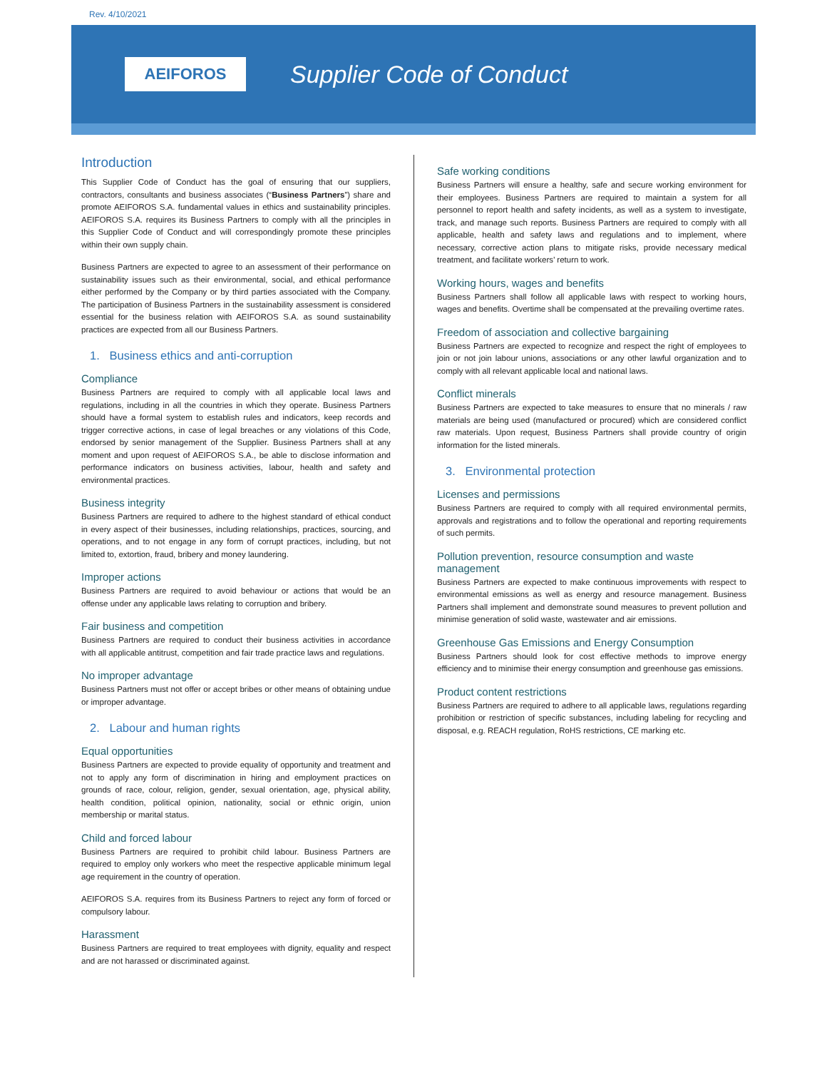Rev. 4/10/2021
AEIFOROS
Supplier Code of Conduct
Introduction
This Supplier Code of Conduct has the goal of ensuring that our suppliers, contractors, consultants and business associates (“Business Partners”) share and promote AEIFOROS S.A. fundamental values in ethics and sustainability principles. AEIFOROS S.A. requires its Business Partners to comply with all the principles in this Supplier Code of Conduct and will correspondingly promote these principles within their own supply chain.
Business Partners are expected to agree to an assessment of their performance on sustainability issues such as their environmental, social, and ethical performance either performed by the Company or by third parties associated with the Company. The participation of Business Partners in the sustainability assessment is considered essential for the business relation with AEIFOROS S.A. as sound sustainability practices are expected from all our Business Partners.
1. Business ethics and anti-corruption
Compliance
Business Partners are required to comply with all applicable local laws and regulations, including in all the countries in which they operate. Business Partners should have a formal system to establish rules and indicators, keep records and trigger corrective actions, in case of legal breaches or any violations of this Code, endorsed by senior management of the Supplier. Business Partners shall at any moment and upon request of AEIFOROS S.A., be able to disclose information and performance indicators on business activities, labour, health and safety and environmental practices.
Business integrity
Business Partners are required to adhere to the highest standard of ethical conduct in every aspect of their businesses, including relationships, practices, sourcing, and operations, and to not engage in any form of corrupt practices, including, but not limited to, extortion, fraud, bribery and money laundering.
Improper actions
Business Partners are required to avoid behaviour or actions that would be an offense under any applicable laws relating to corruption and bribery.
Fair business and competition
Business Partners are required to conduct their business activities in accordance with all applicable antitrust, competition and fair trade practice laws and regulations.
No improper advantage
Business Partners must not offer or accept bribes or other means of obtaining undue or improper advantage.
2. Labour and human rights
Equal opportunities
Business Partners are expected to provide equality of opportunity and treatment and not to apply any form of discrimination in hiring and employment practices on grounds of race, colour, religion, gender, sexual orientation, age, physical ability, health condition, political opinion, nationality, social or ethnic origin, union membership or marital status.
Child and forced labour
Business Partners are required to prohibit child labour. Business Partners are required to employ only workers who meet the respective applicable minimum legal age requirement in the country of operation.
AEIFOROS S.A. requires from its Business Partners to reject any form of forced or compulsory labour.
Harassment
Business Partners are required to treat employees with dignity, equality and respect and are not harassed or discriminated against.
Safe working conditions
Business Partners will ensure a healthy, safe and secure working environment for their employees. Business Partners are required to maintain a system for all personnel to report health and safety incidents, as well as a system to investigate, track, and manage such reports. Business Partners are required to comply with all applicable, health and safety laws and regulations and to implement, where necessary, corrective action plans to mitigate risks, provide necessary medical treatment, and facilitate workers’ return to work.
Working hours, wages and benefits
Business Partners shall follow all applicable laws with respect to working hours, wages and benefits. Overtime shall be compensated at the prevailing overtime rates.
Freedom of association and collective bargaining
Business Partners are expected to recognize and respect the right of employees to join or not join labour unions, associations or any other lawful organization and to comply with all relevant applicable local and national laws.
Conflict minerals
Business Partners are expected to take measures to ensure that no minerals / raw materials are being used (manufactured or procured) which are considered conflict raw materials. Upon request, Business Partners shall provide country of origin information for the listed minerals.
3. Environmental protection
Licenses and permissions
Business Partners are required to comply with all required environmental permits, approvals and registrations and to follow the operational and reporting requirements of such permits.
Pollution prevention, resource consumption and waste management
Business Partners are expected to make continuous improvements with respect to environmental emissions as well as energy and resource management. Business Partners shall implement and demonstrate sound measures to prevent pollution and minimise generation of solid waste, wastewater and air emissions.
Greenhouse Gas Emissions and Energy Consumption
Business Partners should look for cost effective methods to improve energy efficiency and to minimise their energy consumption and greenhouse gas emissions.
Product content restrictions
Business Partners are required to adhere to all applicable laws, regulations regarding prohibition or restriction of specific substances, including labeling for recycling and disposal, e.g. REACH regulation, RoHS restrictions, CE marking etc.